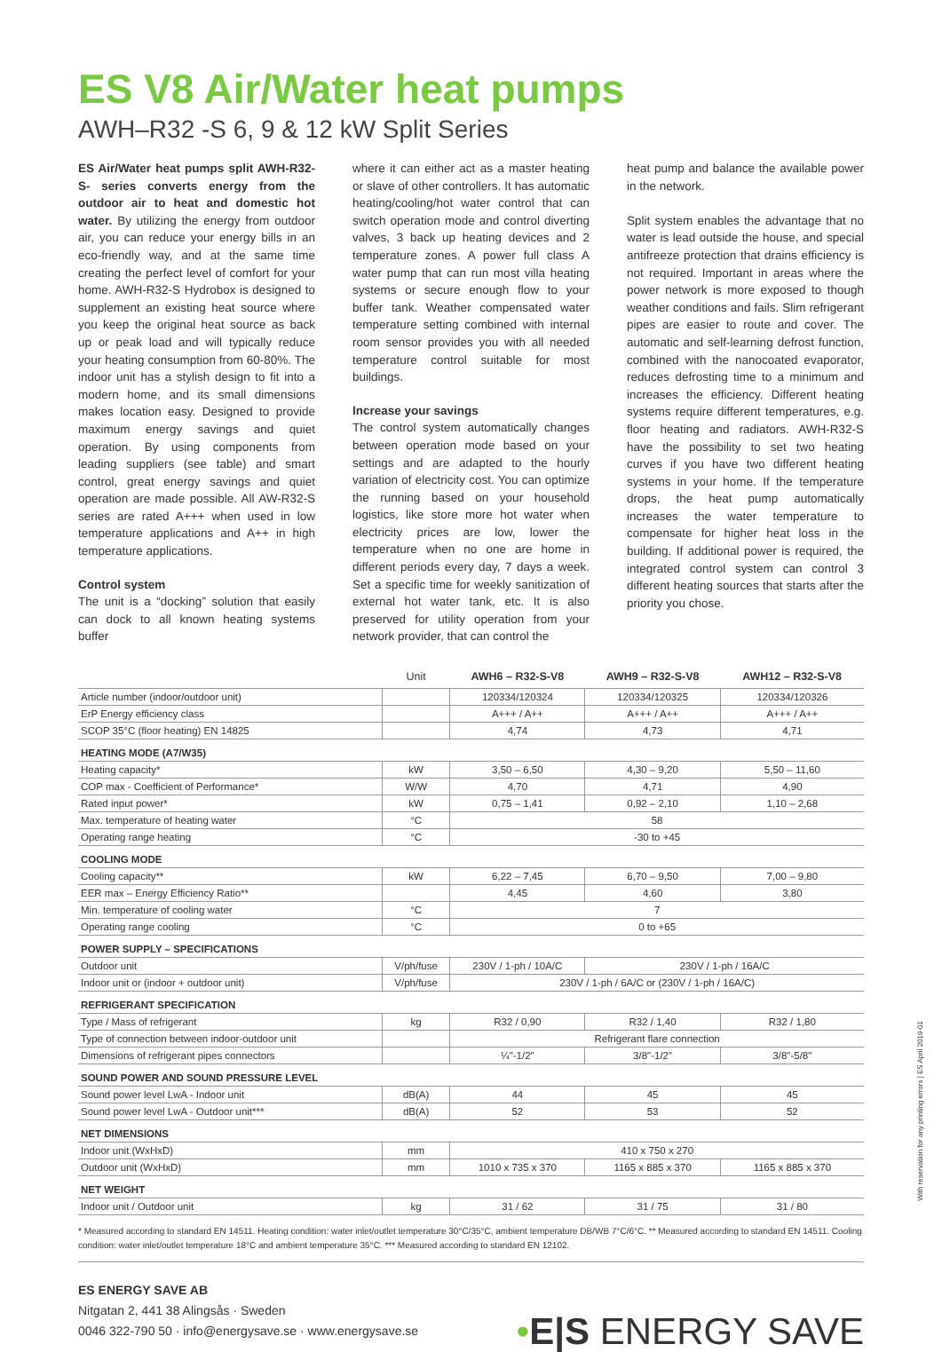ES V8 Air/Water heat pumps
AWH–R32 -S 6, 9 & 12 kW Split Series
ES Air/Water heat pumps split AWH-R32-S- series converts energy from the outdoor air to heat and domestic hot water. By utilizing the energy from outdoor air, you can reduce your energy bills in an eco-friendly way, and at the same time creating the perfect level of comfort for your home. AWH-R32-S Hydrobox is designed to supplement an existing heat source where you keep the original heat source as back up or peak load and will typically reduce your heating consumption from 60-80%. The indoor unit has a stylish design to fit into a modern home, and its small dimensions makes location easy. Designed to provide maximum energy savings and quiet operation. By using components from leading suppliers (see table) and smart control, great energy savings and quiet operation are made possible. All AW-R32-S series are rated A+++ when used in low temperature applications and A++ in high temperature applications.
Control system
The unit is a “docking” solution that easily can dock to all known heating systems buffer
where it can either act as a master heating or slave of other controllers. It has automatic heating/cooling/hot water control that can switch operation mode and control diverting valves, 3 back up heating devices and 2 temperature zones. A power full class A water pump that can run most villa heating systems or secure enough flow to your buffer tank. Weather compensated water temperature setting combined with internal room sensor provides you with all needed temperature control suitable for most buildings.
Increase your savings
The control system automatically changes between operation mode based on your settings and are adapted to the hourly variation of electricity cost. You can optimize the running based on your household logistics, like store more hot water when electricity prices are low, lower the temperature when no one are home in different periods every day, 7 days a week. Set a specific time for weekly sanitization of external hot water tank, etc. It is also preserved for utility operation from your network provider, that can control the
heat pump and balance the available power in the network.
Split system enables the advantage that no water is lead outside the house, and special antifreeze protection that drains efficiency is not required. Important in areas where the power network is more exposed to though weather conditions and fails. Slim refrigerant pipes are easier to route and cover. The automatic and self-learning defrost function, combined with the nanocoated evaporator, reduces defrosting time to a minimum and increases the efficiency. Different heating systems require different temperatures, e.g. floor heating and radiators. AWH-R32-S have the possibility to set two heating curves if you have two different heating systems in your home. If the temperature drops, the heat pump automatically increases the water temperature to compensate for higher heat loss in the building. If additional power is required, the integrated control system can control 3 different heating sources that starts after the priority you chose.
| | Unit | AWH6 – R32-S-V8 | AWH9 – R32-S-V8 | AWH12 – R32-S-V8 |
| --- | --- | --- | --- | --- |
| Article number (indoor/outdoor unit) | | 120334/120324 | 120334/120325 | 120334/120326 |
| ErP Energy efficiency class | | A+++ / A++ | A+++ / A++ | A+++ / A++ |
| SCOP 35°C (floor heating) EN 14825 | | 4,74 | 4,73 | 4,71 |
| HEATING MODE (A7/W35) | | | | |
| Heating capacity* | kW | 3,50 – 6,50 | 4,30 – 9,20 | 5,50 – 11,60 |
| COP max - Coefficient of Performance* | W/W | 4,70 | 4,71 | 4,90 |
| Rated input power* | kW | 0,75 – 1,41 | 0,92 – 2,10 | 1,10 – 2,68 |
| Max. temperature of heating water | °C | 58 | | |
| Operating range heating | °C | -30 to +45 | | |
| COOLING MODE | | | | |
| Cooling capacity** | kW | 6,22 – 7,45 | 6,70 – 9,50 | 7,00 – 9,80 |
| EER max – Energy Efficiency Ratio** | | 4,45 | 4,60 | 3,80 |
| Min. temperature of cooling water | °C | 7 | | |
| Operating range cooling | °C | 0 to +65 | | |
| POWER SUPPLY – SPECIFICATIONS | | | | |
| Outdoor unit | V/ph/fuse | 230V / 1-ph / 10A/C | 230V / 1-ph / 16A/C | |
| Indoor unit or (indoor + outdoor unit) | V/ph/fuse | 230V / 1-ph / 6A/C or (230V / 1-ph / 16A/C) | | |
| REFRIGERANT SPECIFICATION | | | | |
| Type / Mass of refrigerant | kg | R32 / 0,90 | R32 / 1,40 | R32 / 1,80 |
| Type of connection between indoor-outdoor unit | | Refrigerant flare connection | | |
| Dimensions of refrigerant pipes connectors | | ¼"-1/2" | 3/8"-1/2" | 3/8"-5/8" |
| SOUND POWER AND SOUND PRESSURE LEVEL | | | | |
| Sound power level LwA - Indoor unit | dB(A) | 44 | 45 | 45 |
| Sound power level LwA - Outdoor unit*** | dB(A) | 52 | 53 | 52 |
| NET DIMENSIONS | | | | |
| Indoor unit (WxHxD) | mm | 410 x 750 x 270 | | |
| Outdoor unit (WxHxD) | mm | 1010 x 735 x 370 | 1165 x 885 x 370 | 1165 x 885 x 370 |
| NET WEIGHT | | | | |
| Indoor unit / Outdoor unit | kg | 31 / 62 | 31 / 75 | 31 / 80 |
* Measured according to standard EN 14511. Heating condition: water inlet/outlet temperature 30°C/35°C, ambient temperature DB/WB 7°C/6°C. ** Measured according to standard EN 14511. Cooling condition: water inlet/outlet temperature 18°C and ambient temperature 35°C. *** Measured according to standard EN 12102.
ES ENERGY SAVE AB
Nitgatan 2, 441 38 Alingsås · Sweden
0046 322-790 50 · info@energysave.se · www.energysave.se
•E|S ENERGY SAVE
With reservation for any printing errors | ES April 2019-01